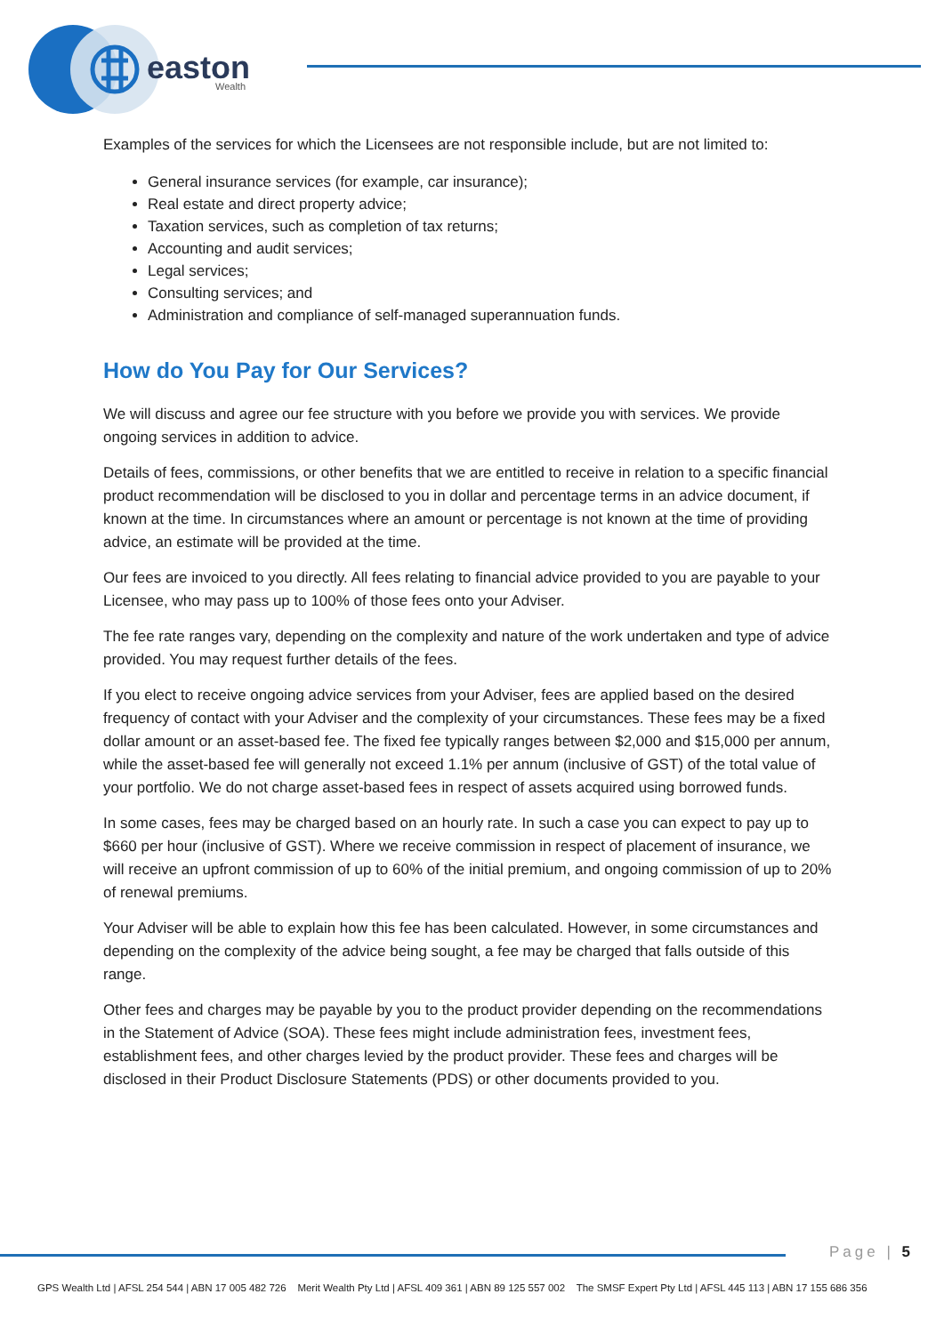easton
Wealth
Examples of the services for which the Licensees are not responsible include, but are not limited to:
General insurance services (for example, car insurance);
Real estate and direct property advice;
Taxation services, such as completion of tax returns;
Accounting and audit services;
Legal services;
Consulting services; and
Administration and compliance of self-managed superannuation funds.
How do You Pay for Our Services?
We will discuss and agree our fee structure with you before we provide you with services. We provide ongoing services in addition to advice.
Details of fees, commissions, or other benefits that we are entitled to receive in relation to a specific financial product recommendation will be disclosed to you in dollar and percentage terms in an advice document, if known at the time. In circumstances where an amount or percentage is not known at the time of providing advice, an estimate will be provided at the time.
Our fees are invoiced to you directly. All fees relating to financial advice provided to you are payable to your Licensee, who may pass up to 100% of those fees onto your Adviser.
The fee rate ranges vary, depending on the complexity and nature of the work undertaken and type of advice provided. You may request further details of the fees.
If you elect to receive ongoing advice services from your Adviser, fees are applied based on the desired frequency of contact with your Adviser and the complexity of your circumstances. These fees may be a fixed dollar amount or an asset-based fee. The fixed fee typically ranges between $2,000 and $15,000 per annum, while the asset-based fee will generally not exceed 1.1% per annum (inclusive of GST) of the total value of your portfolio. We do not charge asset-based fees in respect of assets acquired using borrowed funds.
In some cases, fees may be charged based on an hourly rate. In such a case you can expect to pay up to $660 per hour (inclusive of GST). Where we receive commission in respect of placement of insurance, we will receive an upfront commission of up to 60% of the initial premium, and ongoing commission of up to 20% of renewal premiums.
Your Adviser will be able to explain how this fee has been calculated. However, in some circumstances and depending on the complexity of the advice being sought, a fee may be charged that falls outside of this range.
Other fees and charges may be payable by you to the product provider depending on the recommendations in the Statement of Advice (SOA). These fees might include administration fees, investment fees, establishment fees, and other charges levied by the product provider. These fees and charges will be disclosed in their Product Disclosure Statements (PDS) or other documents provided to you.
Page | 5
GPS Wealth Ltd | AFSL 254 544 | ABN 17 005 482 726 Merit Wealth Pty Ltd | AFSL 409 361 | ABN 89 125 557 002 The SMSF Expert Pty Ltd | AFSL 445 113 | ABN 17 155 686 356